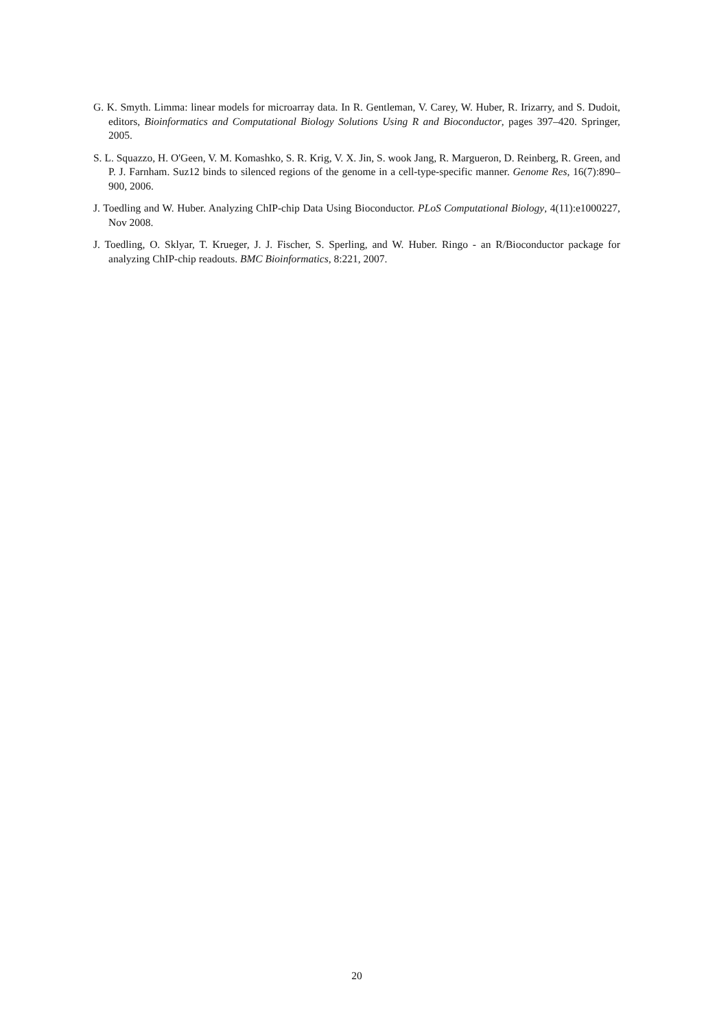G. K. Smyth. Limma: linear models for microarray data. In R. Gentleman, V. Carey, W. Huber, R. Irizarry, and S. Dudoit, editors, Bioinformatics and Computational Biology Solutions Using R and Bioconductor, pages 397–420. Springer, 2005.
S. L. Squazzo, H. O'Geen, V. M. Komashko, S. R. Krig, V. X. Jin, S. wook Jang, R. Margueron, D. Reinberg, R. Green, and P. J. Farnham. Suz12 binds to silenced regions of the genome in a cell-type-specific manner. Genome Res, 16(7):890–900, 2006.
J. Toedling and W. Huber. Analyzing ChIP-chip Data Using Bioconductor. PLoS Computational Biology, 4(11):e1000227, Nov 2008.
J. Toedling, O. Sklyar, T. Krueger, J. J. Fischer, S. Sperling, and W. Huber. Ringo - an R/Bioconductor package for analyzing ChIP-chip readouts. BMC Bioinformatics, 8:221, 2007.
20